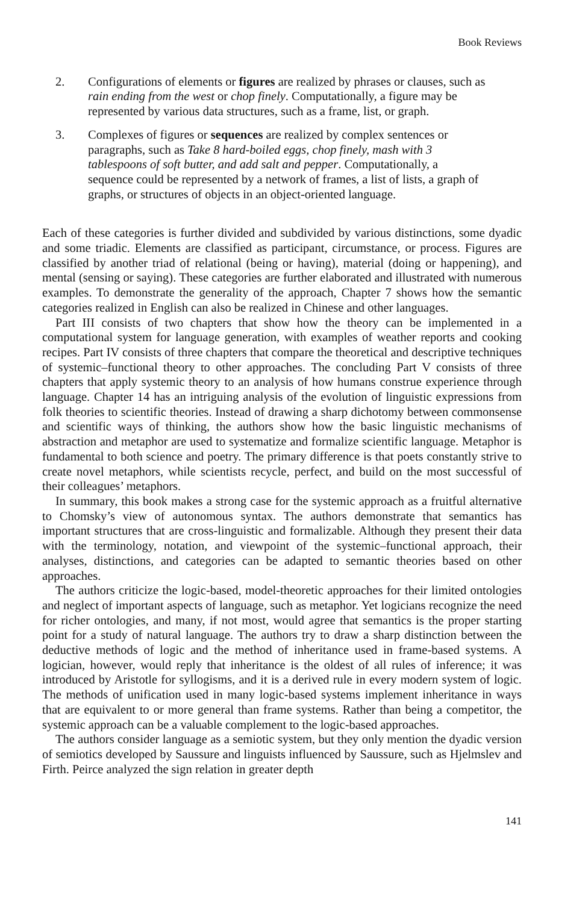Book Reviews
2. Configurations of elements or figures are realized by phrases or clauses, such as rain ending from the west or chop finely. Computationally, a figure may be represented by various data structures, such as a frame, list, or graph.
3. Complexes of figures or sequences are realized by complex sentences or paragraphs, such as Take 8 hard-boiled eggs, chop finely, mash with 3 tablespoons of soft butter, and add salt and pepper. Computationally, a sequence could be represented by a network of frames, a list of lists, a graph of graphs, or structures of objects in an object-oriented language.
Each of these categories is further divided and subdivided by various distinctions, some dyadic and some triadic. Elements are classified as participant, circumstance, or process. Figures are classified by another triad of relational (being or having), material (doing or happening), and mental (sensing or saying). These categories are further elaborated and illustrated with numerous examples. To demonstrate the generality of the approach, Chapter 7 shows how the semantic categories realized in English can also be realized in Chinese and other languages.
Part III consists of two chapters that show how the theory can be implemented in a computational system for language generation, with examples of weather reports and cooking recipes. Part IV consists of three chapters that compare the theoretical and descriptive techniques of systemic–functional theory to other approaches. The concluding Part V consists of three chapters that apply systemic theory to an analysis of how humans construe experience through language. Chapter 14 has an intriguing analysis of the evolution of linguistic expressions from folk theories to scientific theories. Instead of drawing a sharp dichotomy between commonsense and scientific ways of thinking, the authors show how the basic linguistic mechanisms of abstraction and metaphor are used to systematize and formalize scientific language. Metaphor is fundamental to both science and poetry. The primary difference is that poets constantly strive to create novel metaphors, while scientists recycle, perfect, and build on the most successful of their colleagues’ metaphors.
In summary, this book makes a strong case for the systemic approach as a fruitful alternative to Chomsky’s view of autonomous syntax. The authors demonstrate that semantics has important structures that are cross-linguistic and formalizable. Although they present their data with the terminology, notation, and viewpoint of the systemic–functional approach, their analyses, distinctions, and categories can be adapted to semantic theories based on other approaches.
The authors criticize the logic-based, model-theoretic approaches for their limited ontologies and neglect of important aspects of language, such as metaphor. Yet logicians recognize the need for richer ontologies, and many, if not most, would agree that semantics is the proper starting point for a study of natural language. The authors try to draw a sharp distinction between the deductive methods of logic and the method of inheritance used in frame-based systems. A logician, however, would reply that inheritance is the oldest of all rules of inference; it was introduced by Aristotle for syllogisms, and it is a derived rule in every modern system of logic. The methods of unification used in many logic-based systems implement inheritance in ways that are equivalent to or more general than frame systems. Rather than being a competitor, the systemic approach can be a valuable complement to the logic-based approaches.
The authors consider language as a semiotic system, but they only mention the dyadic version of semiotics developed by Saussure and linguists influenced by Saussure, such as Hjelmslev and Firth. Peirce analyzed the sign relation in greater depth
141